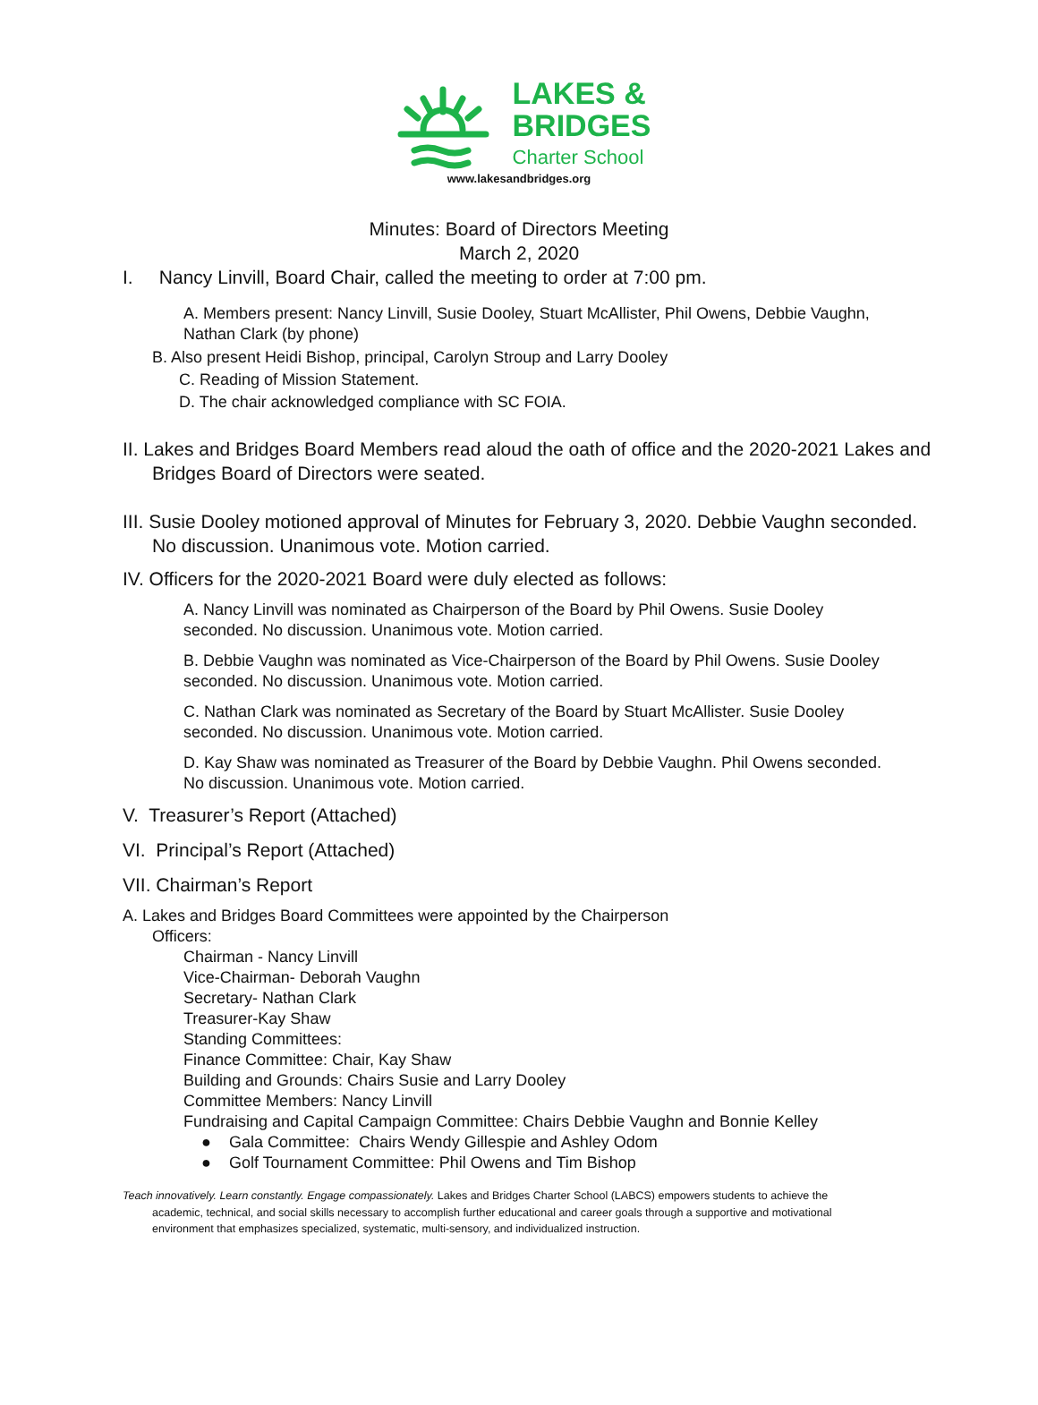LAKES &
BRIDGES
Charter School
www.lakesandbridges.org
Minutes: Board of Directors Meeting
March 2, 2020
I. Nancy Linvill, Board Chair, called the meeting to order at 7:00 pm.
A. Members present: Nancy Linvill, Susie Dooley, Stuart McAllister, Phil Owens, Debbie Vaughn, Nathan Clark (by phone)
B. Also present Heidi Bishop, principal, Carolyn Stroup and Larry Dooley
C. Reading of Mission Statement.
D. The chair acknowledged compliance with SC FOIA.
II. Lakes and Bridges Board Members read aloud the oath of office and the 2020-2021 Lakes and Bridges Board of Directors were seated.
III. Susie Dooley motioned approval of Minutes for February 3, 2020. Debbie Vaughn seconded. No discussion. Unanimous vote. Motion carried.
IV. Officers for the 2020-2021 Board were duly elected as follows:
A. Nancy Linvill was nominated as Chairperson of the Board by Phil Owens. Susie Dooley seconded. No discussion. Unanimous vote. Motion carried.
B. Debbie Vaughn was nominated as Vice-Chairperson of the Board by Phil Owens. Susie Dooley seconded. No discussion. Unanimous vote. Motion carried.
C. Nathan Clark was nominated as Secretary of the Board by Stuart McAllister. Susie Dooley seconded. No discussion. Unanimous vote. Motion carried.
D. Kay Shaw was nominated as Treasurer of the Board by Debbie Vaughn. Phil Owens seconded. No discussion. Unanimous vote. Motion carried.
V. Treasurer’s Report (Attached)
VI. Principal’s Report (Attached)
VII. Chairman’s Report
A. Lakes and Bridges Board Committees were appointed by the Chairperson
Officers:
Chairman - Nancy Linvill
Vice-Chairman- Deborah Vaughn
Secretary- Nathan Clark
Treasurer-Kay Shaw
Standing Committees:
Finance Committee: Chair, Kay Shaw
Building and Grounds: Chairs Susie and Larry Dooley
Committee Members: Nancy Linvill
Fundraising and Capital Campaign Committee: Chairs Debbie Vaughn and Bonnie Kelley
● Gala Committee: Chairs Wendy Gillespie and Ashley Odom
● Golf Tournament Committee: Phil Owens and Tim Bishop
Teach innovatively. Learn constantly. Engage compassionately. Lakes and Bridges Charter School (LABCS) empowers students to achieve the academic, technical, and social skills necessary to accomplish further educational and career goals through a supportive and motivational environment that emphasizes specialized, systematic, multi-sensory, and individualized instruction.